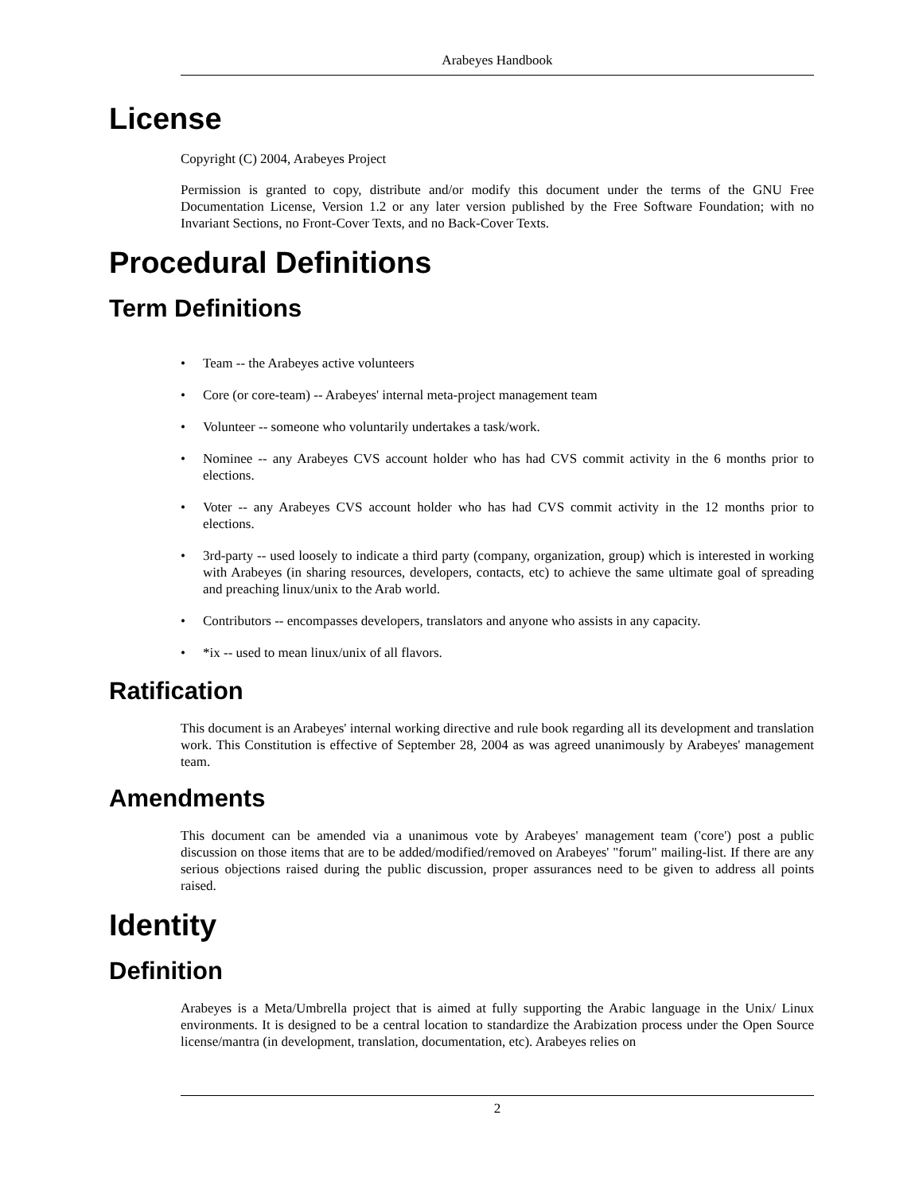Arabeyes Handbook
License
Copyright (C) 2004, Arabeyes Project
Permission is granted to copy, distribute and/or modify this document under the terms of the GNU Free Documentation License, Version 1.2 or any later version published by the Free Software Foundation; with no Invariant Sections, no Front-Cover Texts, and no Back-Cover Texts.
Procedural Definitions
Term Definitions
• Team -- the Arabeyes active volunteers
• Core (or core-team) -- Arabeyes' internal meta-project management team
• Volunteer -- someone who voluntarily undertakes a task/work.
• Nominee -- any Arabeyes CVS account holder who has had CVS commit activity in the 6 months prior to elections.
• Voter -- any Arabeyes CVS account holder who has had CVS commit activity in the 12 months prior to elections.
• 3rd-party -- used loosely to indicate a third party (company, organization, group) which is interested in working with Arabeyes (in sharing resources, developers, contacts, etc) to achieve the same ultimate goal of spreading and preaching linux/unix to the Arab world.
• Contributors -- encompasses developers, translators and anyone who assists in any capacity.
• *ix -- used to mean linux/unix of all flavors.
Ratification
This document is an Arabeyes' internal working directive and rule book regarding all its development and translation work. This Constitution is effective of September 28, 2004 as was agreed unanimously by Arabeyes' management team.
Amendments
This document can be amended via a unanimous vote by Arabeyes' management team ('core') post a public discussion on those items that are to be added/modified/removed on Arabeyes' "forum" mailing-list. If there are any serious objections raised during the public discussion, proper assurances need to be given to address all points raised.
Identity
Definition
Arabeyes is a Meta/Umbrella project that is aimed at fully supporting the Arabic language in the Unix/ Linux environments. It is designed to be a central location to standardize the Arabization process under the Open Source license/mantra (in development, translation, documentation, etc). Arabeyes relies on
2